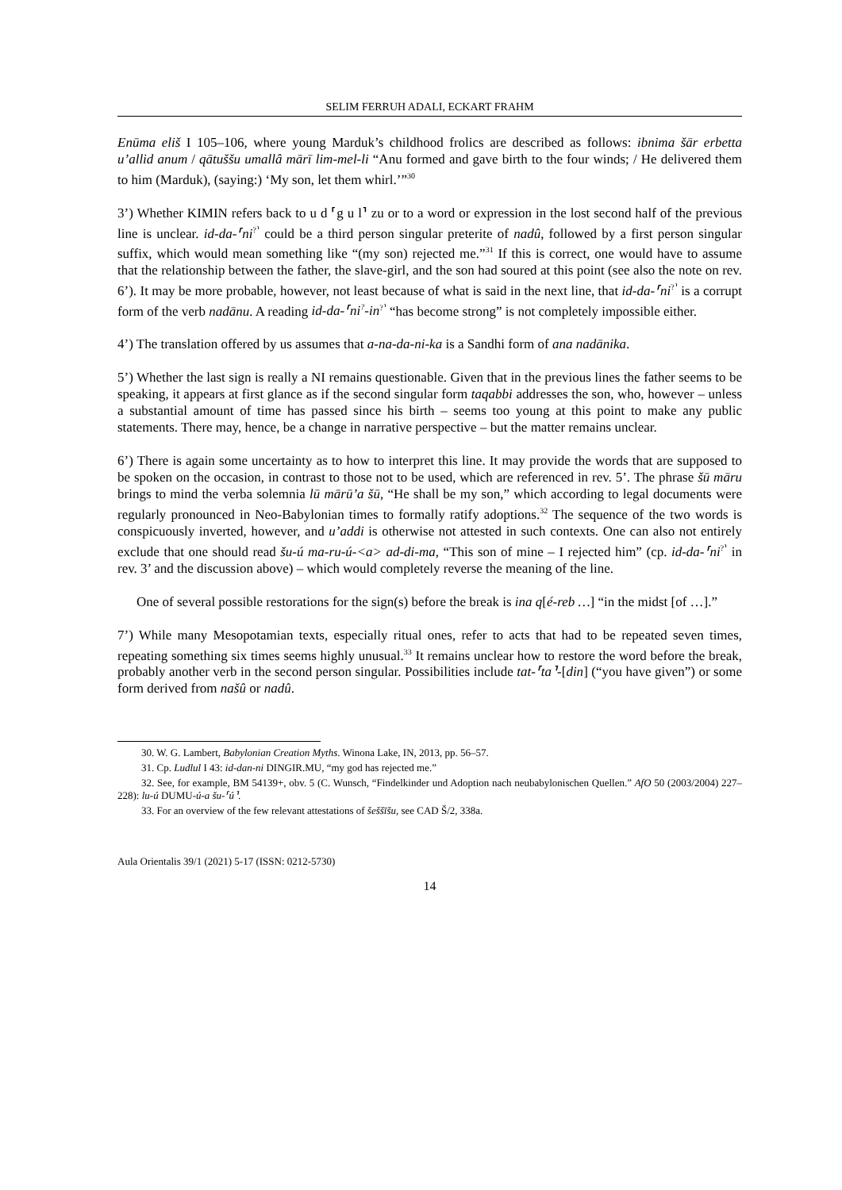SELIM FERRUH ADALI, ECKART FRAHM
Enūma eliš I 105–106, where young Marduk’s childhood frolics are described as follows: ibnima šār erbetta u’allid anum / qātuššu umallâ mārī lim-mel-li “Anu formed and gave birth to the four winds; / He delivered them to him (Marduk), (saying:) ‘My son, let them whirl.’”<sup>30</sup>
3’) Whether KIMIN refers back to u d ⸢g u l⸣ zu or to a word or expression in the lost second half of the previous line is unclear. id-da-⸢ni<sup>?⸣</sup> could be a third person singular preterite of nadû, followed by a first person singular suffix, which would mean something like “(my son) rejected me.”<sup>31</sup> If this is correct, one would have to assume that the relationship between the father, the slave-girl, and the son had soured at this point (see also the note on rev. 6’). It may be more probable, however, not least because of what is said in the next line, that id-da-⸢ni<sup>?⸣</sup> is a corrupt form of the verb nadānu. A reading id-da-⸢ni<sup>?</sup>-in<sup>?⸣</sup> “has become strong” is not completely impossible either.
4’) The translation offered by us assumes that a-na-da-ni-ka is a Sandhi form of ana nadānika.
5’) Whether the last sign is really a NI remains questionable. Given that in the previous lines the father seems to be speaking, it appears at first glance as if the second singular form taqabbi addresses the son, who, however – unless a substantial amount of time has passed since his birth – seems too young at this point to make any public statements. There may, hence, be a change in narrative perspective – but the matter remains unclear.
6’) There is again some uncertainty as to how to interpret this line. It may provide the words that are supposed to be spoken on the occasion, in contrast to those not to be used, which are referenced in rev. 5’. The phrase šū māru brings to mind the verba solemnia lū mārū’a šū, “He shall be my son,” which according to legal documents were regularly pronounced in Neo-Babylonian times to formally ratify adoptions.<sup>32</sup> The sequence of the two words is conspicuously inverted, however, and u’addi is otherwise not attested in such contexts. One can also not entirely exclude that one should read šu-ú ma-ru-ú-<a> ad-di-ma, “This son of mine – I rejected him” (cp. id-da-⸢ni<sup>?⸣</sup> in rev. 3’ and the discussion above) – which would completely reverse the meaning of the line.
One of several possible restorations for the sign(s) before the break is ina q[é-reb …] “in the midst [of …].”
7’) While many Mesopotamian texts, especially ritual ones, refer to acts that had to be repeated seven times, repeating something six times seems highly unusual.<sup>33</sup> It remains unclear how to restore the word before the break, probably another verb in the second person singular. Possibilities include tat-⸢ta⸣-[din] (“you have given”) or some form derived from našû or nadû.
30. W. G. Lambert, Babylonian Creation Myths. Winona Lake, IN, 2013, pp. 56–57.
31. Cp. Ludlul I 43: id-dan-ni DINGIR.MU, “my god has rejected me.”
32. See, for example, BM 54139+, obv. 5 (C. Wunsch, “Findelkinder und Adoption nach neubabylonischen Quellen.” AfO 50 (2003/2004) 227–228): lu-ú DUMU-ú-a šu-⸢ú⸣.
33. For an overview of the few relevant attestations of šeššīšu, see CAD Š/2, 338a.
Aula Orientalis 39/1 (2021) 5-17 (ISSN: 0212-5730)
14